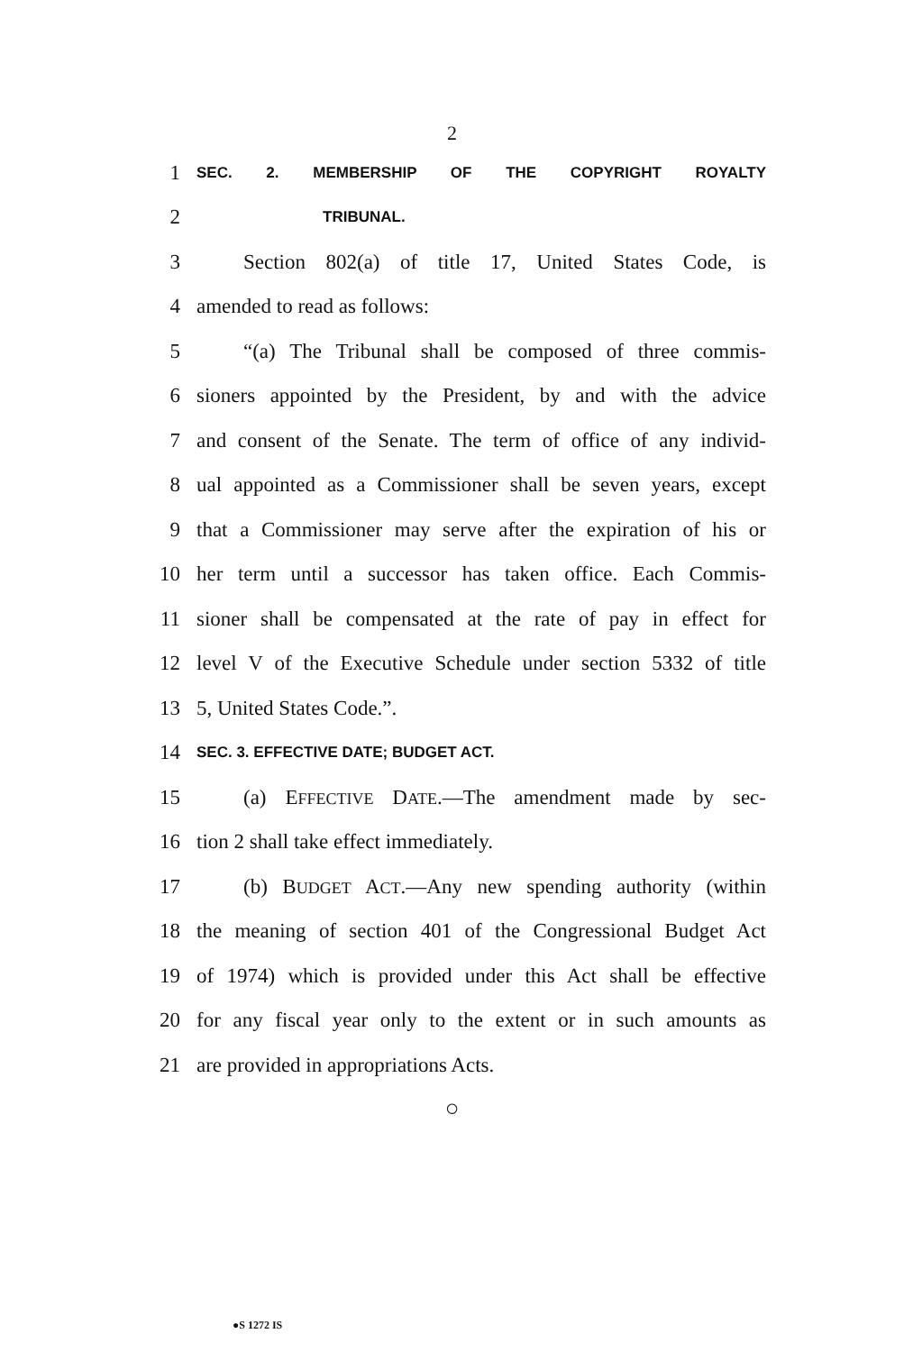2
1 SEC. 2. MEMBERSHIP OF THE COPYRIGHT ROYALTY
2 TRIBUNAL.
3 Section 802(a) of title 17, United States Code, is
4 amended to read as follows:
5 “(a) The Tribunal shall be composed of three commis-
6 sioners appointed by the President, by and with the advice
7 and consent of the Senate. The term of office of any individ-
8 ual appointed as a Commissioner shall be seven years, except
9 that a Commissioner may serve after the expiration of his or
10 her term until a successor has taken office. Each Commis-
11 sioner shall be compensated at the rate of pay in effect for
12 level V of the Executive Schedule under section 5332 of title
13 5, United States Code.”.
14 SEC. 3. EFFECTIVE DATE; BUDGET ACT.
15 (a) EFFECTIVE DATE.—The amendment made by sec-
16 tion 2 shall take effect immediately.
17 (b) BUDGET ACT.—Any new spending authority (within
18 the meaning of section 401 of the Congressional Budget Act
19 of 1974) which is provided under this Act shall be effective
20 for any fiscal year only to the extent or in such amounts as
21 are provided in appropriations Acts.
○
●S 1272 IS